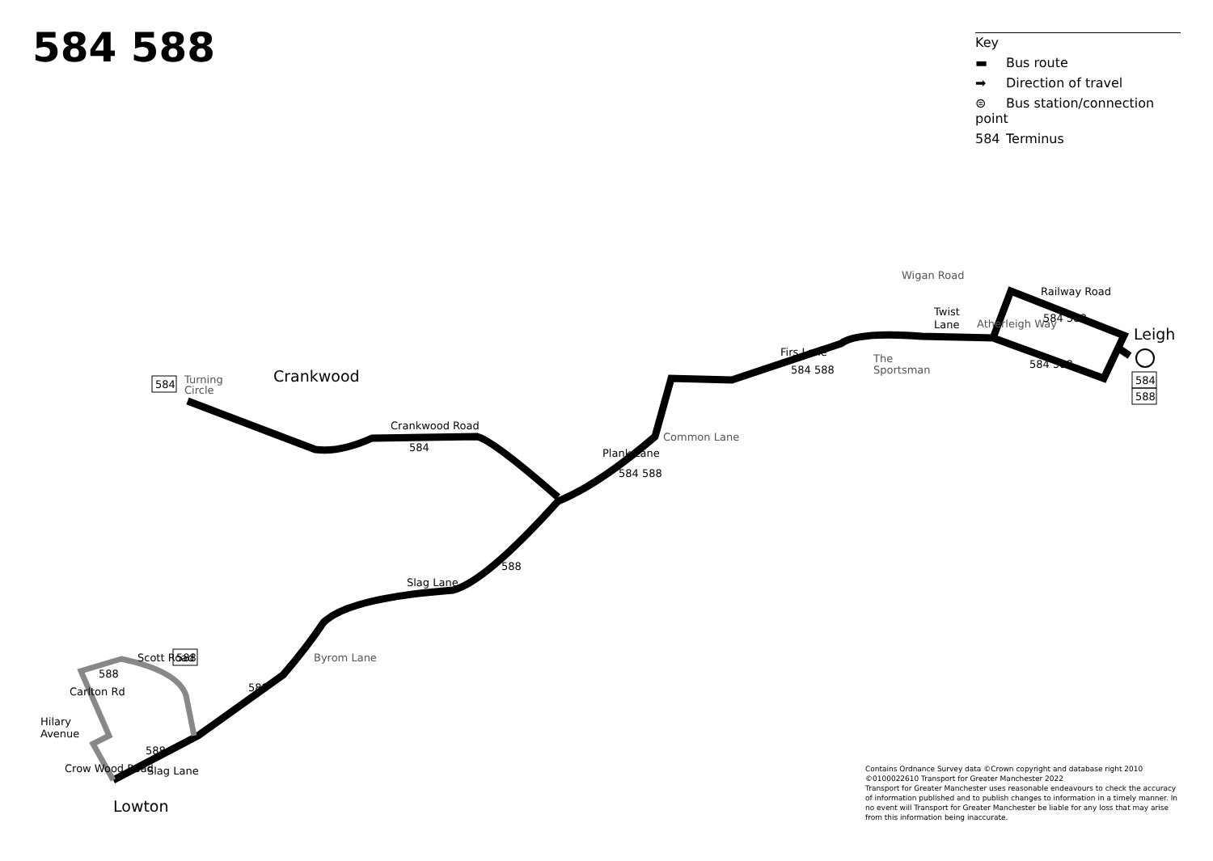584 588
Key
▬ Bus route
➡ Direction of travel
⊜ Bus station/connection point
584 Terminus
Turning
Circle
Crankwood
Crankwood Road
584
Slag Lane
588
Byrom Lane
588
Scott Road
588
Hilary
Avenue
Carlton Rd
Crow Wood Road
588
Slag Lane
Lowton
Plank Lane
584 588
Common Lane
Firs Lane
584 588
The
Sportsman
Wigan Road
Twist
Lane
Atherleigh Way
Railway Road
584 588
584 588
Leigh
584
588
584
588
Contains Ordnance Survey data ©Crown copyright and database right 2010
©0100022610 Transport for Greater Manchester 2022
Transport for Greater Manchester uses reasonable endeavours to check the accuracy of information published and to publish changes to information in a timely manner. In no event will Transport for Greater Manchester be liable for any loss that may arise from this information being inaccurate.